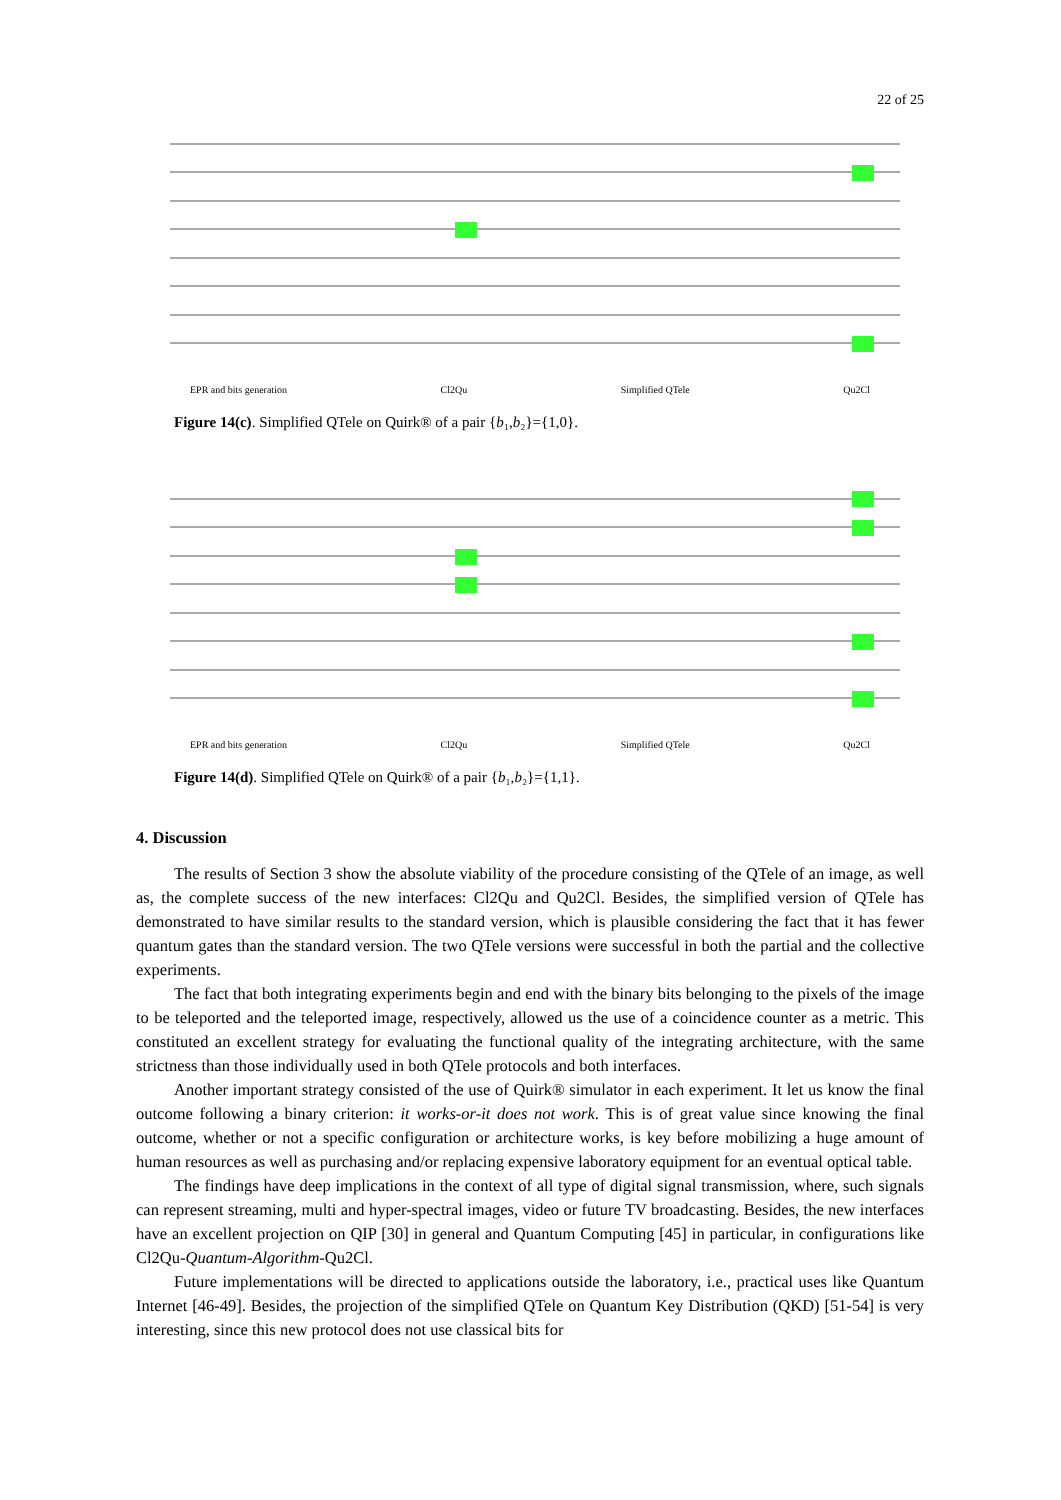22 of 25
EPR and bits generation Cl2Qu Simplified QTele Qu2Cl
Figure 14(c). Simplified QTele on Quirk® of a pair {b₁,b₂}={1,0}.
EPR and bits generation Cl2Qu Simplified QTele Qu2Cl
Figure 14(d). Simplified QTele on Quirk® of a pair {b₁,b₂}={1,1}.
4. Discussion
The results of Section 3 show the absolute viability of the procedure consisting of the QTele of an image, as well as, the complete success of the new interfaces: Cl2Qu and Qu2Cl. Besides, the simplified version of QTele has demonstrated to have similar results to the standard version, which is plausible considering the fact that it has fewer quantum gates than the standard version. The two QTele versions were successful in both the partial and the collective experiments.
The fact that both integrating experiments begin and end with the binary bits belonging to the pixels of the image to be teleported and the teleported image, respectively, allowed us the use of a coincidence counter as a metric. This constituted an excellent strategy for evaluating the functional quality of the integrating architecture, with the same strictness than those individually used in both QTele protocols and both interfaces.
Another important strategy consisted of the use of Quirk® simulator in each experiment. It let us know the final outcome following a binary criterion: it works-or-it does not work. This is of great value since knowing the final outcome, whether or not a specific configuration or architecture works, is key before mobilizing a huge amount of human resources as well as purchasing and/or replacing expensive laboratory equipment for an eventual optical table.
The findings have deep implications in the context of all type of digital signal transmission, where, such signals can represent streaming, multi and hyper-spectral images, video or future TV broadcasting. Besides, the new interfaces have an excellent projection on QIP [30] in general and Quantum Computing [45] in particular, in configurations like Cl2Qu-Quantum-Algorithm-Qu2Cl.
Future implementations will be directed to applications outside the laboratory, i.e., practical uses like Quantum Internet [46-49]. Besides, the projection of the simplified QTele on Quantum Key Distribution (QKD) [51-54] is very interesting, since this new protocol does not use classical bits for